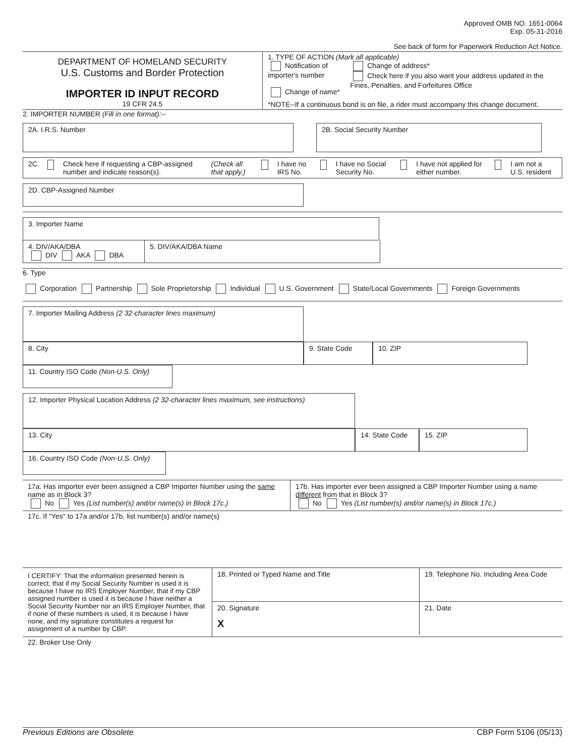Approved OMB NO. 1651-0064
Exp. 05-31-2016
See back of form for Paperwork Reduction Act Notice.
DEPARTMENT OF HOMELAND SECURITY
U.S. Customs and Border Protection
IMPORTER ID INPUT RECORD
19 CFR 24.5
1. TYPE OF ACTION (Mark all applicable)
Notification of importer's number
Change of name*
Change of address*
Check here if you also want your address updated in the Fines, Penalties, and Forfeitures Office
*NOTE--If a continuous bond is on file, a rider must accompany this change document.
2. IMPORTER NUMBER (Fill in one format):--
2A. I.R.S. Number 2B. Social Security Number
2C. Check here if requesting a CBP-assigned number and indicate reason(s). (Check all that apply.) I have no IRS No. I have no Social Security No. I have not applied for either number. I am not a U.S. resident
2D. CBP-Assigned Number
3. Importer Name
4. DIV/AKA/DBA
DIV AKA DBA
5. DIV/AKA/DBA Name
6. Type
Corporation Partnership Sole Proprietorship Individual U.S. Government State/Local Governments Foreign Governments
7. Importer Mailing Address (2 32-character lines maximum)
8. City
9. State Code 10. ZIP
11. Country ISO Code (Non-U.S. Only)
12. Importer Physical Location Address (2 32-character lines maximum, see instructions)
13. City
14. State Code
15. ZIP
16. Country ISO Code (Non-U.S. Only)
17a. Has importer ever been assigned a CBP Importer Number using the same name as in Block 3?
No Yes (List number(s) and/or name(s) in Block 17c.)
17b. Has importer ever been assigned a CBP Importer Number using a name different from that in Block 3?
No Yes (List number(s) and/or name(s) in Block 17c.)
17c. If "Yes" to 17a and/or 17b, list number(s) and/or name(s)
I CERTIFY: That the information presented herein is correct; that if my Social Security Number is used it is because I have no IRS Employer Number, that if my CBP assigned number is used it is because I have neither a Social Security Number nor an IRS Employer Number, that if none of these numbers is used, it is because I have none, and my signature constitutes a request for assignment of a number by CBP.
18. Printed or Typed Name and Title 19. Telephone No. Including Area Code
20. Signature
X
21. Date
22. Broker Use Only
Previous Editions are Obsolete CBP Form 5106 (05/13)